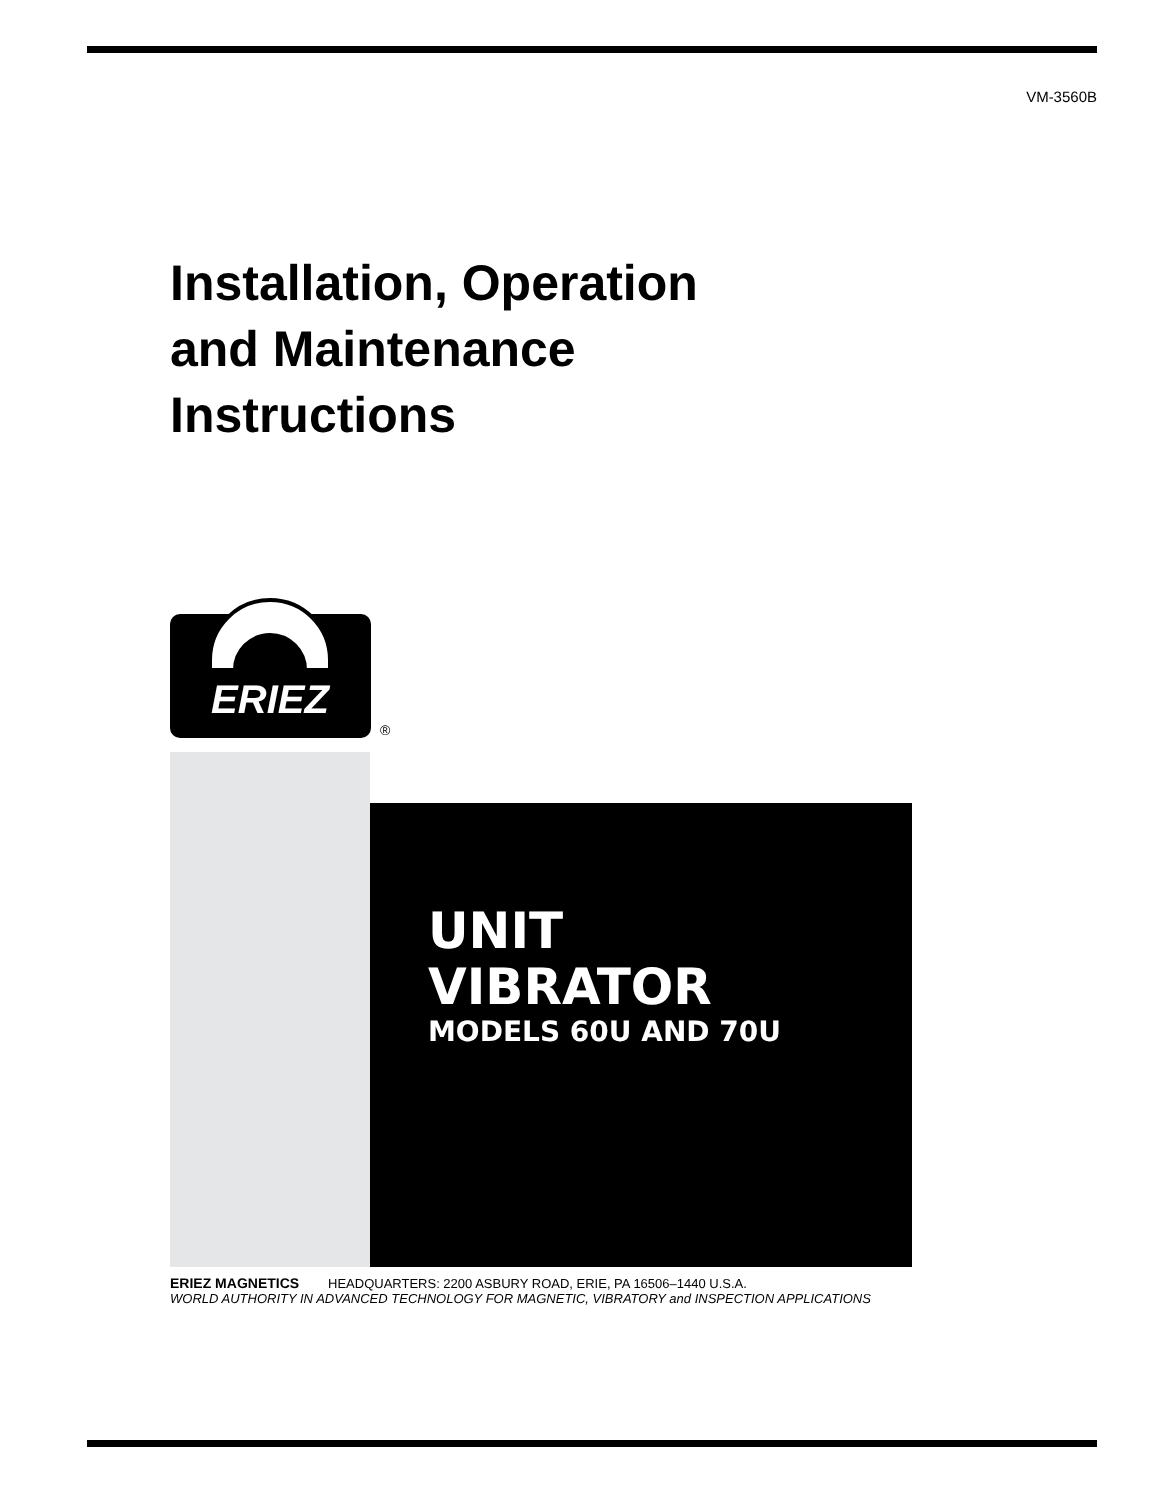VM-3560B
Installation, Operation
and Maintenance
Instructions
ERIEZ
®
UNIT
VIBRATOR
MODELS 60U AND 70U
ERIEZ MAGNETICS HEADQUARTERS: 2200 ASBURY ROAD, ERIE, PA 16506–1440 U.S.A.
WORLD AUTHORITY IN ADVANCED TECHNOLOGY FOR MAGNETIC, VIBRATORY and INSPECTION APPLICATIONS